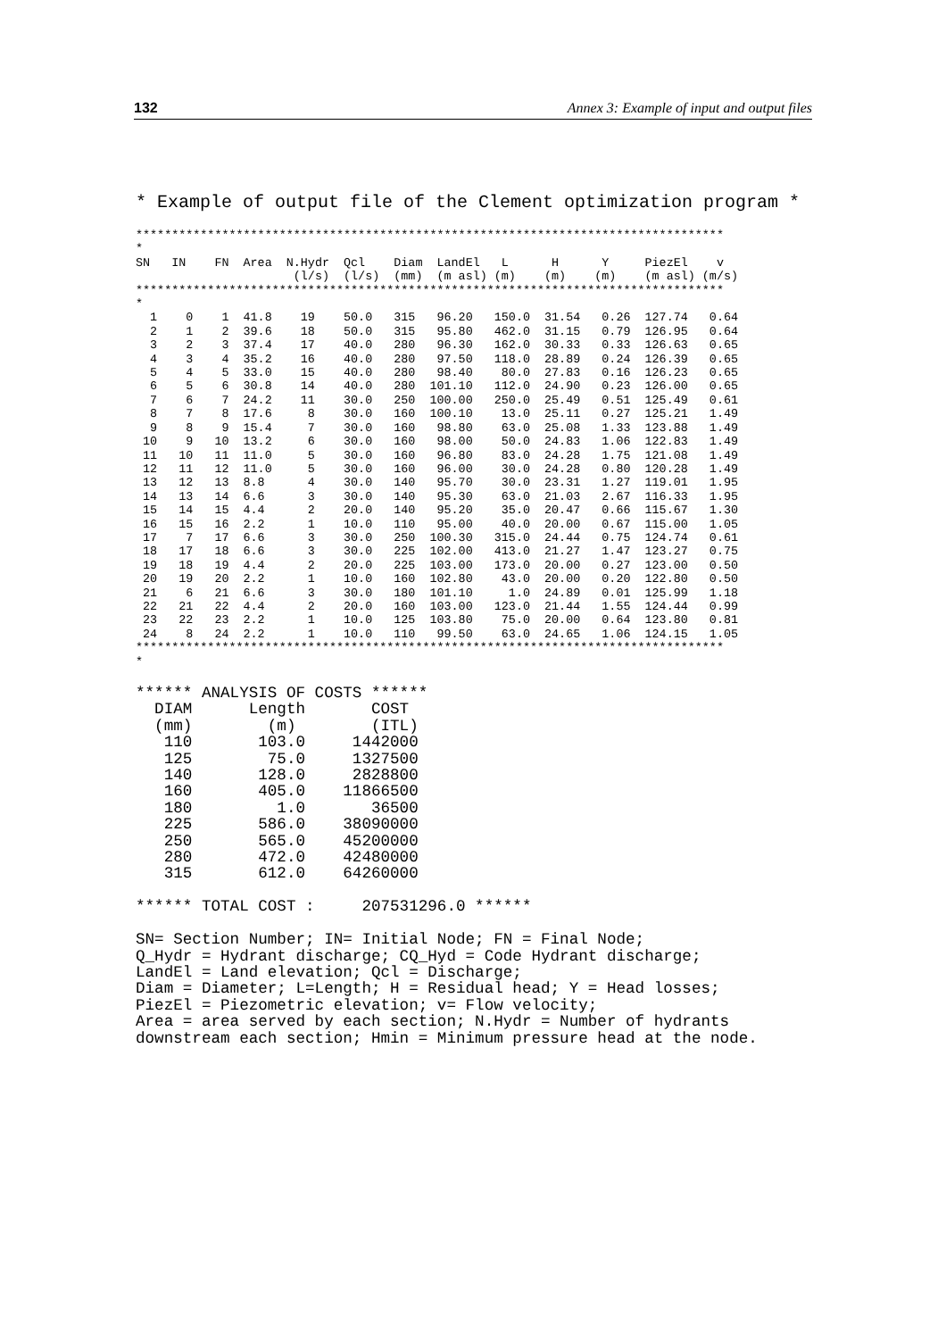132 Annex 3: Example of input and output files
* Example of output file of the Clement optimization program *
**********************************************************************************
*
SN   IN    FN  Area  N.Hydr  Qcl    Diam  LandEl   L      H      Y     PiezEl    v
                      (l/s)  (l/s)  (mm)  (m asl) (m)    (m)    (m)    (m asl) (m/s)
**********************************************************************************
*
  1    0    1  41.8    19    50.0   315   96.20   150.0  31.54   0.26  127.74   0.64
  2    1    2  39.6    18    50.0   315   95.80   462.0  31.15   0.79  126.95   0.64
  3    2    3  37.4    17    40.0   280   96.30   162.0  30.33   0.33  126.63   0.65
  4    3    4  35.2    16    40.0   280   97.50   118.0  28.89   0.24  126.39   0.65
  5    4    5  33.0    15    40.0   280   98.40    80.0  27.83   0.16  126.23   0.65
  6    5    6  30.8    14    40.0   280  101.10   112.0  24.90   0.23  126.00   0.65
  7    6    7  24.2    11    30.0   250  100.00   250.0  25.49   0.51  125.49   0.61
  8    7    8  17.6     8    30.0   160  100.10    13.0  25.11   0.27  125.21   1.49
  9    8    9  15.4     7    30.0   160   98.80    63.0  25.08   1.33  123.88   1.49
 10    9   10  13.2     6    30.0   160   98.00    50.0  24.83   1.06  122.83   1.49
 11   10   11  11.0     5    30.0   160   96.80    83.0  24.28   1.75  121.08   1.49
 12   11   12  11.0     5    30.0   160   96.00    30.0  24.28   0.80  120.28   1.49
 13   12   13  8.8      4    30.0   140   95.70    30.0  23.31   1.27  119.01   1.95
 14   13   14  6.6      3    30.0   140   95.30    63.0  21.03   2.67  116.33   1.95
 15   14   15  4.4      2    20.0   140   95.20    35.0  20.47   0.66  115.67   1.30
 16   15   16  2.2      1    10.0   110   95.00    40.0  20.00   0.67  115.00   1.05
 17    7   17  6.6      3    30.0   250  100.30   315.0  24.44   0.75  124.74   0.61
 18   17   18  6.6      3    30.0   225  102.00   413.0  21.27   1.47  123.27   0.75
 19   18   19  4.4      2    20.0   225  103.00   173.0  20.00   0.27  123.00   0.50
 20   19   20  2.2      1    10.0   160  102.80    43.0  20.00   0.20  122.80   0.50
 21    6   21  6.6      3    30.0   180  101.10     1.0  24.89   0.01  125.99   1.18
 22   21   22  4.4      2    20.0   160  103.00   123.0  21.44   1.55  124.44   0.99
 23   22   23  2.2      1    10.0   125  103.80    75.0  20.00   0.64  123.80   0.81
 24    8   24  2.2      1    10.0   110   99.50    63.0  24.65   1.06  124.15   1.05
**********************************************************************************
*
****** ANALYSIS OF COSTS ******
  DIAM      Length       COST
  (mm)        (m)        (ITL)
   110       103.0     1442000
   125        75.0     1327500
   140       128.0     2828800
   160       405.0    11866500
   180         1.0       36500
   225       586.0    38090000
   250       565.0    45200000
   280       472.0    42480000
   315       612.0    64260000

****** TOTAL COST :     207531296.0 ******

SN= Section Number; IN= Initial Node; FN = Final Node;
Q_Hydr = Hydrant discharge; CQ_Hyd = Code Hydrant discharge;
LandEl = Land elevation; Qcl = Discharge;
Diam = Diameter; L=Length; H = Residual head; Y = Head losses;
PiezEl = Piezometric elevation; v= Flow velocity;
Area = area served by each section; N.Hydr = Number of hydrants
downstream each section; Hmin = Minimum pressure head at the node.